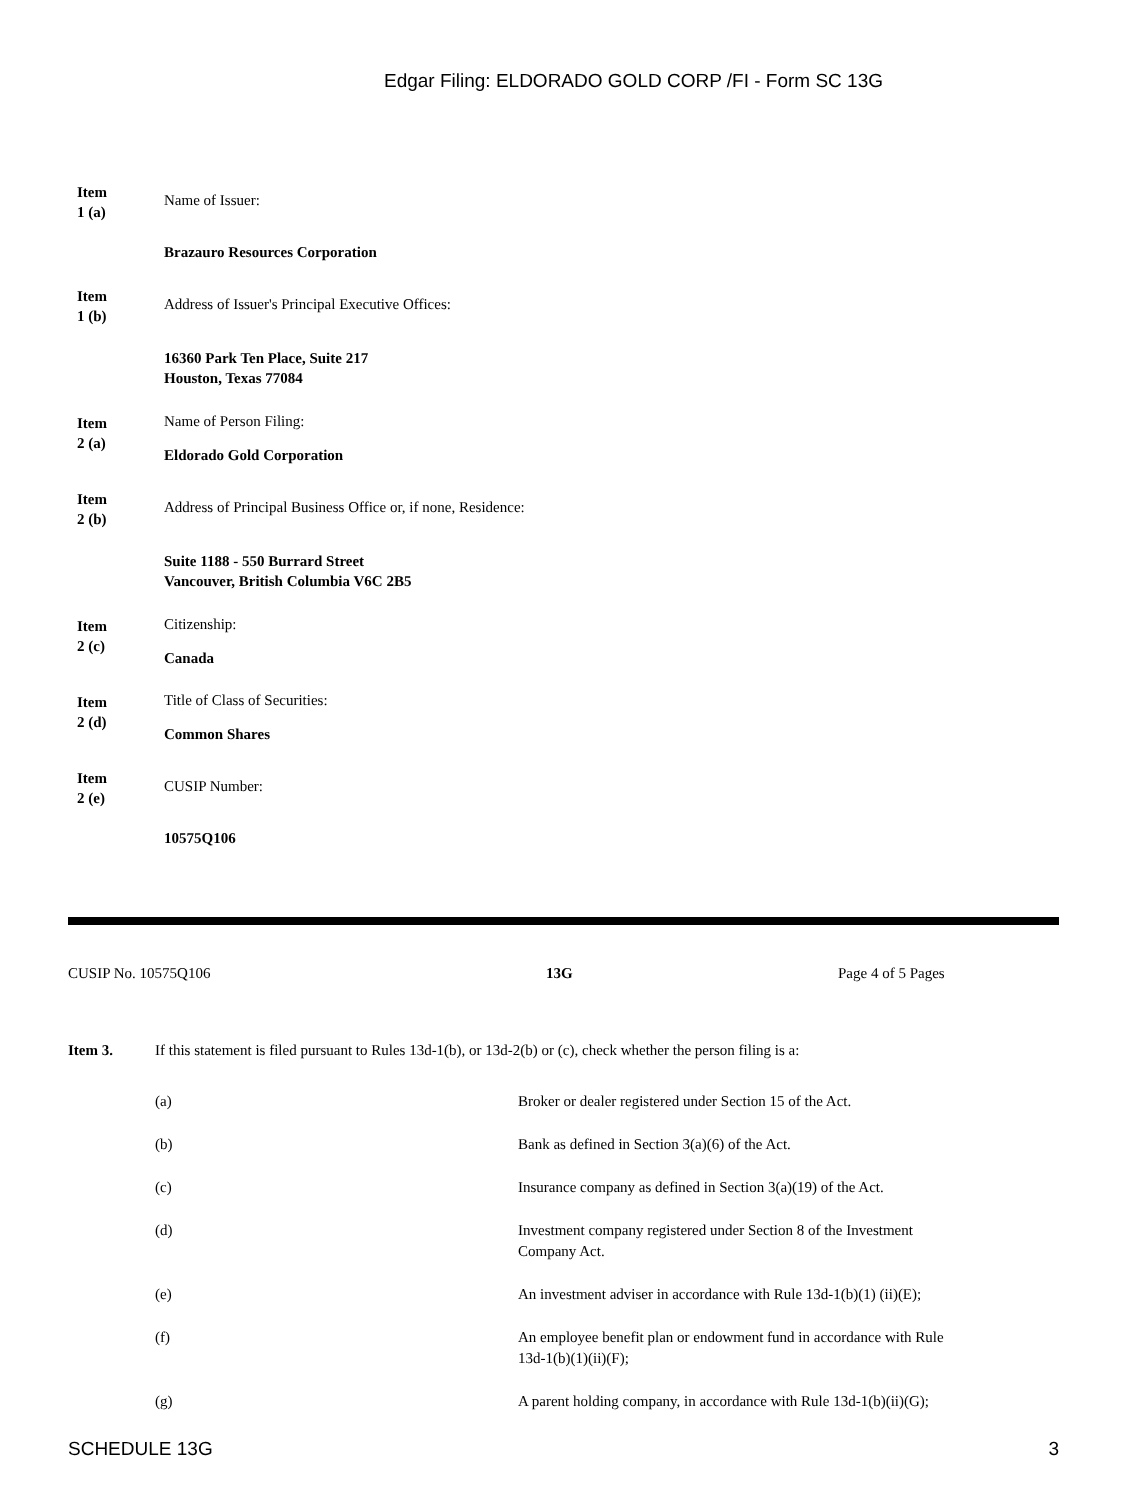Edgar Filing: ELDORADO GOLD CORP /FI - Form SC 13G
| Item 1 (a) | Name of Issuer: |
| | Brazauro Resources Corporation |
| Item 1 (b) | Address of Issuer's Principal Executive Offices: |
| | 16360 Park Ten Place, Suite 217 Houston, Texas 77084 |
| Item 2 (a) | Name of Person Filing: Eldorado Gold Corporation |
| Item 2 (b) | Address of Principal Business Office or, if none, Residence: |
| | Suite 1188 - 550 Burrard Street Vancouver, British Columbia V6C 2B5 |
| Item 2 (c) | Citizenship: Canada |
| Item 2 (d) | Title of Class of Securities: Common Shares |
| Item 2 (e) | CUSIP Number: |
| | 10575Q106 |
CUSIP No. 10575Q106 13G Page 4 of 5 Pages
| Item 3. | If this statement is filed pursuant to Rules 13d-1(b), or 13d-2(b) or (c), check whether the person filing is a: | |
| | (a) | Broker or dealer registered under Section 15 of the Act. |
| | (b) | Bank as defined in Section 3(a)(6) of the Act. |
| | (c) | Insurance company as defined in Section 3(a)(19) of the Act. |
| | (d) | Investment company registered under Section 8 of the Investment Company Act. |
| | (e) | An investment adviser in accordance with Rule 13d-1(b)(1) (ii)(E); |
| | (f) | An employee benefit plan or endowment fund in accordance with Rule 13d-1(b)(1)(ii)(F); |
| | (g) | A parent holding company, in accordance with Rule 13d-1(b)(ii)(G); |
SCHEDULE 13G 3